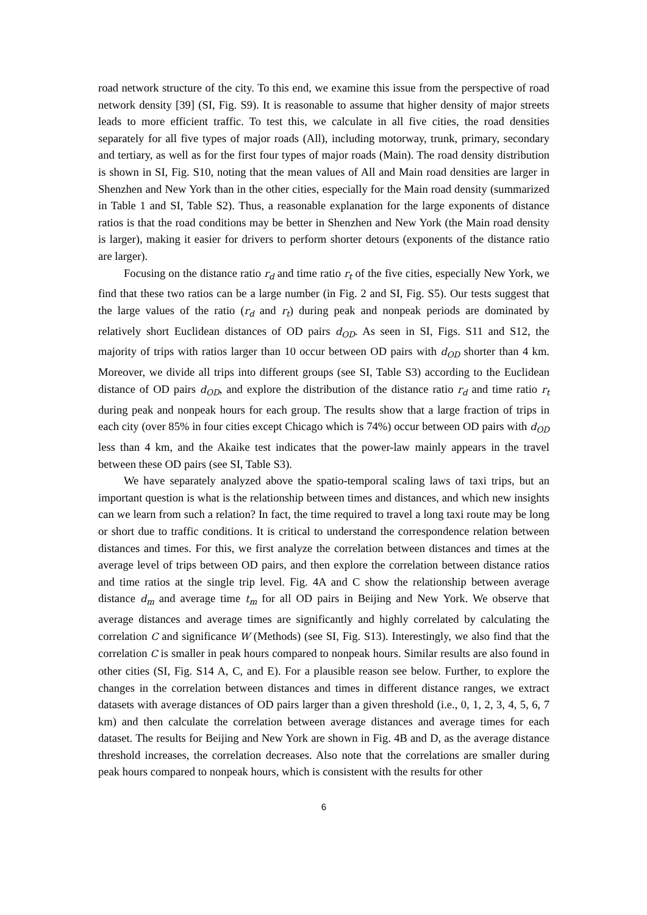road network structure of the city. To this end, we examine this issue from the perspective of road network density [39] (SI, Fig. S9). It is reasonable to assume that higher density of major streets leads to more efficient traffic. To test this, we calculate in all five cities, the road densities separately for all five types of major roads (All), including motorway, trunk, primary, secondary and tertiary, as well as for the first four types of major roads (Main). The road density distribution is shown in SI, Fig. S10, noting that the mean values of All and Main road densities are larger in Shenzhen and New York than in the other cities, especially for the Main road density (summarized in Table 1 and SI, Table S2). Thus, a reasonable explanation for the large exponents of distance ratios is that the road conditions may be better in Shenzhen and New York (the Main road density is larger), making it easier for drivers to perform shorter detours (exponents of the distance ratio are larger).
Focusing on the distance ratio r<sub>d</sub> and time ratio r<sub>t</sub> of the five cities, especially New York, we find that these two ratios can be a large number (in Fig. 2 and SI, Fig. S5). Our tests suggest that the large values of the ratio (r<sub>d</sub> and r<sub>t</sub>) during peak and nonpeak periods are dominated by relatively short Euclidean distances of OD pairs d<sub>OD</sub>. As seen in SI, Figs. S11 and S12, the majority of trips with ratios larger than 10 occur between OD pairs with d<sub>OD</sub> shorter than 4 km. Moreover, we divide all trips into different groups (see SI, Table S3) according to the Euclidean distance of OD pairs d<sub>OD</sub>, and explore the distribution of the distance ratio r<sub>d</sub> and time ratio r<sub>t</sub> during peak and nonpeak hours for each group. The results show that a large fraction of trips in each city (over 85% in four cities except Chicago which is 74%) occur between OD pairs with d<sub>OD</sub> less than 4 km, and the Akaike test indicates that the power-law mainly appears in the travel between these OD pairs (see SI, Table S3).
We have separately analyzed above the spatio-temporal scaling laws of taxi trips, but an important question is what is the relationship between times and distances, and which new insights can we learn from such a relation? In fact, the time required to travel a long taxi route may be long or short due to traffic conditions. It is critical to understand the correspondence relation between distances and times. For this, we first analyze the correlation between distances and times at the average level of trips between OD pairs, and then explore the correlation between distance ratios and time ratios at the single trip level. Fig. 4A and C show the relationship between average distance d<sub>m</sub> and average time t<sub>m</sub> for all OD pairs in Beijing and New York. We observe that average distances and average times are significantly and highly correlated by calculating the correlation C and significance W (Methods) (see SI, Fig. S13). Interestingly, we also find that the correlation C is smaller in peak hours compared to nonpeak hours. Similar results are also found in other cities (SI, Fig. S14 A, C, and E). For a plausible reason see below. Further, to explore the changes in the correlation between distances and times in different distance ranges, we extract datasets with average distances of OD pairs larger than a given threshold (i.e., 0, 1, 2, 3, 4, 5, 6, 7 km) and then calculate the correlation between average distances and average times for each dataset. The results for Beijing and New York are shown in Fig. 4B and D, as the average distance threshold increases, the correlation decreases. Also note that the correlations are smaller during peak hours compared to nonpeak hours, which is consistent with the results for other
6